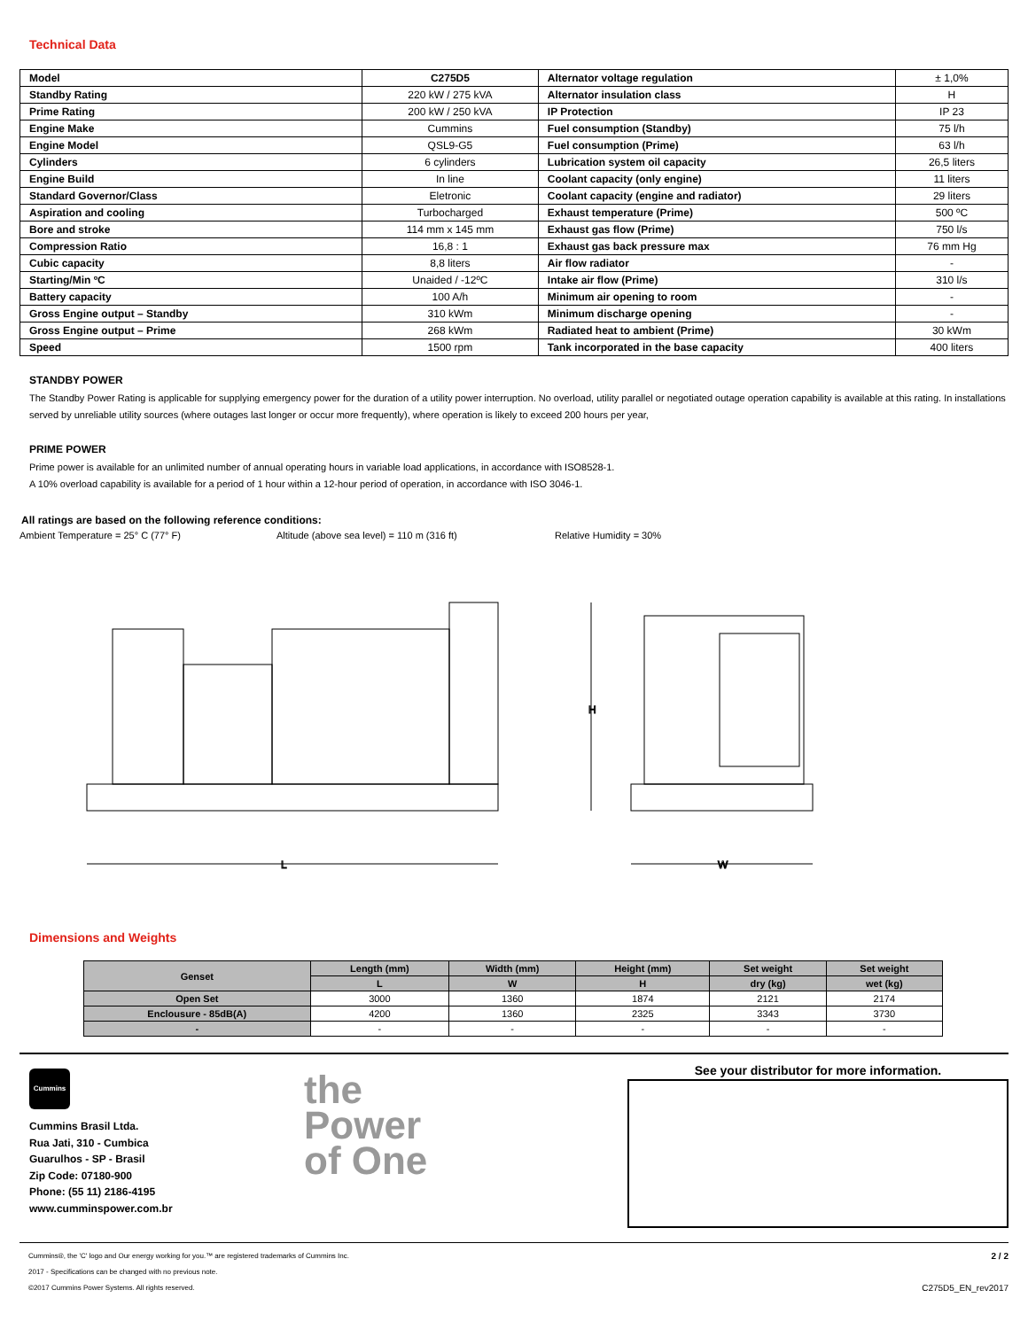Technical Data
| Model | C275D5 | Alternator voltage regulation | ± 1,0% |
| Standby Rating | 220 kW / 275 kVA | Alternator insulation class | H |
| Prime Rating | 200 kW / 250 kVA | IP Protection | IP 23 |
| Engine Make | Cummins | Fuel consumption (Standby) | 75 l/h |
| Engine Model | QSL9-G5 | Fuel consumption (Prime) | 63 l/h |
| Cylinders | 6 cylinders | Lubrication system oil capacity | 26,5 liters |
| Engine Build | In line | Coolant capacity (only engine) | 11 liters |
| Standard Governor/Class | Eletronic | Coolant capacity (engine and radiator) | 29 liters |
| Aspiration and cooling | Turbocharged | Exhaust temperature (Prime) | 500 ºC |
| Bore and stroke | 114 mm x 145 mm | Exhaust gas flow (Prime) | 750 l/s |
| Compression Ratio | 16,8 : 1 | Exhaust gas back pressure max | 76 mm Hg |
| Cubic capacity | 8,8 liters | Air flow radiator | - |
| Starting/Min ºC | Unaided / -12ºC | Intake air flow (Prime) | 310 l/s |
| Battery capacity | 100 A/h | Minimum air opening to room | - |
| Gross Engine output – Standby | 310 kWm | Minimum discharge opening | - |
| Gross Engine output – Prime | 268 kWm | Radiated heat to ambient (Prime) | 30 kWm |
| Speed | 1500 rpm | Tank incorporated in the base capacity | 400 liters |
STANDBY POWER
The Standby Power Rating is applicable for supplying emergency power for the duration of a utility power interruption. No overload, utility parallel or negotiated outage operation capability is available at this rating. In installations served by unreliable utility sources (where outages last longer or occur more frequently), where operation is likely to exceed 200 hours per year,
PRIME POWER
Prime power is available for an unlimited number of annual operating hours in variable load applications, in accordance with ISO8528-1.
A 10% overload capability is available for a period of 1 hour within a 12-hour period of operation, in accordance with ISO 3046-1.
All ratings are based on the following reference conditions:
Ambient Temperature = 25° C (77° F) Altitude (above sea level) = 110 m (316 ft) Relative Humidity = 30%
L
W
H
Dimensions and Weights
| Genset | Length (mm) | Width (mm) | Height (mm) | Set weight | Set weight |
| --- | --- | --- | --- | --- | --- |
| | L | W | H | dry (kg) | wet (kg) |
| Open Set | 3000 | 1360 | 1874 | 2121 | 2174 |
| Enclousure - 85dB(A) | 4200 | 1360 | 2325 | 3343 | 3730 |
| - | - | - | - | - | - |
Cummins
Cummins Brasil Ltda.
Rua Jati, 310 - Cumbica
Guarulhos - SP - Brasil
Zip Code: 07180-900
Phone: (55 11) 2186-4195
www.cumminspower.com.br
the
Power
of One
See your distributor for more information.
Cummins®, the 'C' logo and Our energy working for you.™ are registered trademarks of Cummins Inc.
2017 - Specifications can be changed with no previous note.
©2017 Cummins Power Systems. All rights reserved.
2 / 2
C275D5_EN_rev2017